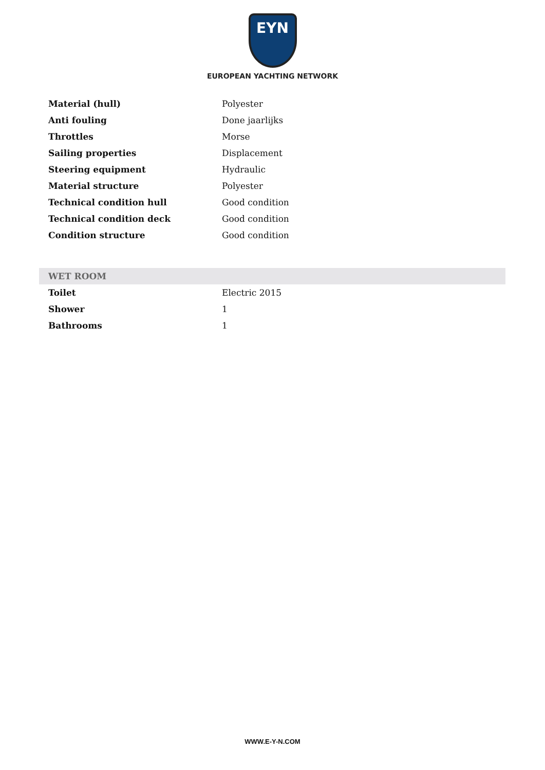EYN
EUROPEAN YACHTING NETWORK
| Material (hull) | Polyester |
| Anti fouling | Done jaarlijks |
| Throttles | Morse |
| Sailing properties | Displacement |
| Steering equipment | Hydraulic |
| Material structure | Polyester |
| Technical condition hull | Good condition |
| Technical condition deck | Good condition |
| Condition structure | Good condition |
WET ROOM
| Toilet | Electric 2015 |
| Shower | 1 |
| Bathrooms | 1 |
WWW.E-Y-N.COM